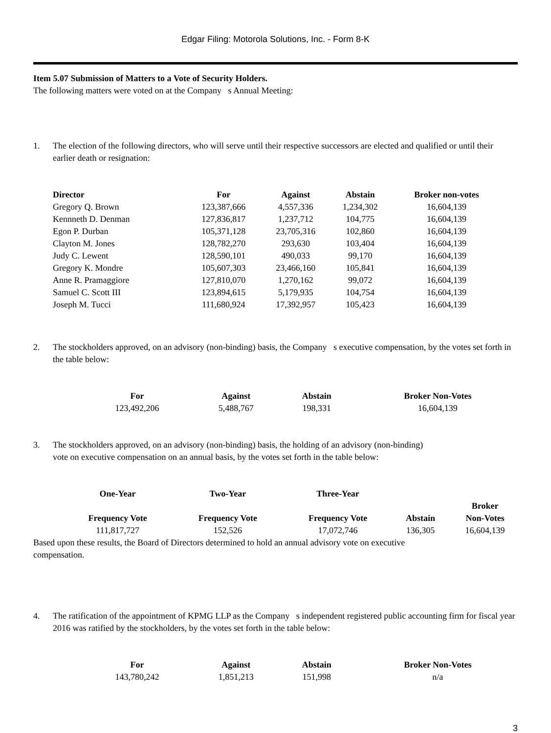Edgar Filing: Motorola Solutions, Inc. - Form 8-K
Item 5.07 Submission of Matters to a Vote of Security Holders.
The following matters were voted on at the Company s Annual Meeting:
1. The election of the following directors, who will serve until their respective successors are elected and qualified or until their earlier death or resignation:
| Director | For | Against | Abstain | Broker non-votes |
| --- | --- | --- | --- | --- |
| Gregory Q. Brown | 123,387,666 | 4,557,336 | 1,234,302 | 16,604,139 |
| Kennneth D. Denman | 127,836,817 | 1,237,712 | 104,775 | 16,604,139 |
| Egon P. Durban | 105,371,128 | 23,705,316 | 102,860 | 16,604,139 |
| Clayton M. Jones | 128,782,270 | 293,630 | 103,404 | 16,604,139 |
| Judy C. Lewent | 128,590,101 | 490,033 | 99,170 | 16,604,139 |
| Gregory K. Mondre | 105,607,303 | 23,466,160 | 105,841 | 16,604,139 |
| Anne R. Pramaggiore | 127,810,070 | 1,270,162 | 99,072 | 16,604,139 |
| Samuel C. Scott III | 123,894,615 | 5,179,935 | 104,754 | 16,604,139 |
| Joseph M. Tucci | 111,680,924 | 17,392,957 | 105,423 | 16,604,139 |
2. The stockholders approved, on an advisory (non-binding) basis, the Company s executive compensation, by the votes set forth in the table below:
| For | Against | Abstain | Broker Non-Votes |
| --- | --- | --- | --- |
| 123,492,206 | 5,488,767 | 198,331 | 16,604,139 |
3. The stockholders approved, on an advisory (non-binding) basis, the holding of an advisory (non-binding)
vote on executive compensation on an annual basis, by the votes set forth in the table below:
| One-Year Frequency Vote | Two-Year Frequency Vote | Three-Year Frequency Vote | Abstain | Broker Non-Votes |
| --- | --- | --- | --- | --- |
| 111,817,727 | 152,526 | 17,072,746 | 136,305 | 16,604,139 |
Based upon these results, the Board of Directors determined to hold an annual advisory vote on executive
compensation.
4. The ratification of the appointment of KPMG LLP as the Company s independent registered public accounting firm for fiscal year 2016 was ratified by the stockholders, by the votes set forth in the table below:
| For | Against | Abstain | Broker Non-Votes |
| --- | --- | --- | --- |
| 143,780,242 | 1,851,213 | 151,998 | n/a |
3